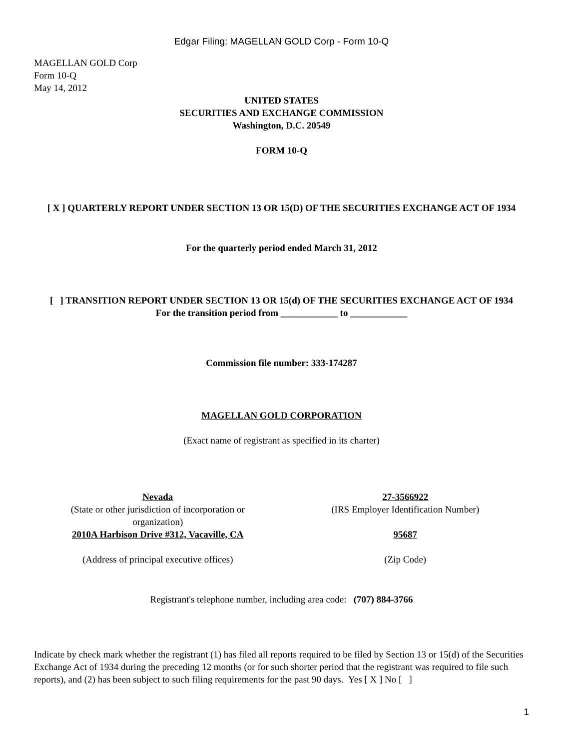Edgar Filing: MAGELLAN GOLD Corp - Form 10-Q
MAGELLAN GOLD Corp
Form 10-Q
May 14, 2012
UNITED STATES
SECURITIES AND EXCHANGE COMMISSION
Washington, D.C. 20549
FORM 10-Q
[ X ] QUARTERLY REPORT UNDER SECTION 13 OR 15(D) OF THE SECURITIES EXCHANGE ACT OF 1934
For the quarterly period ended March 31, 2012
[ ] TRANSITION REPORT UNDER SECTION 13 OR 15(d) OF THE SECURITIES EXCHANGE ACT OF 1934
For the transition period from ____________ to ____________
Commission file number: 333-174287
MAGELLAN GOLD CORPORATION
(Exact name of registrant as specified in its charter)
| Nevada | 27-3566922 |
| (State or other jurisdiction of incorporation or organization) | (IRS Employer Identification Number) |
| 2010A Harbison Drive #312, Vacaville, CA | 95687 |
| (Address of principal executive offices) | (Zip Code) |
Registrant's telephone number, including area code: (707) 884-3766
Indicate by check mark whether the registrant (1) has filed all reports required to be filed by Section 13 or 15(d) of the Securities Exchange Act of 1934 during the preceding 12 months (or for such shorter period that the registrant was required to file such reports), and (2) has been subject to such filing requirements for the past 90 days. Yes [ X ] No [ ]
1